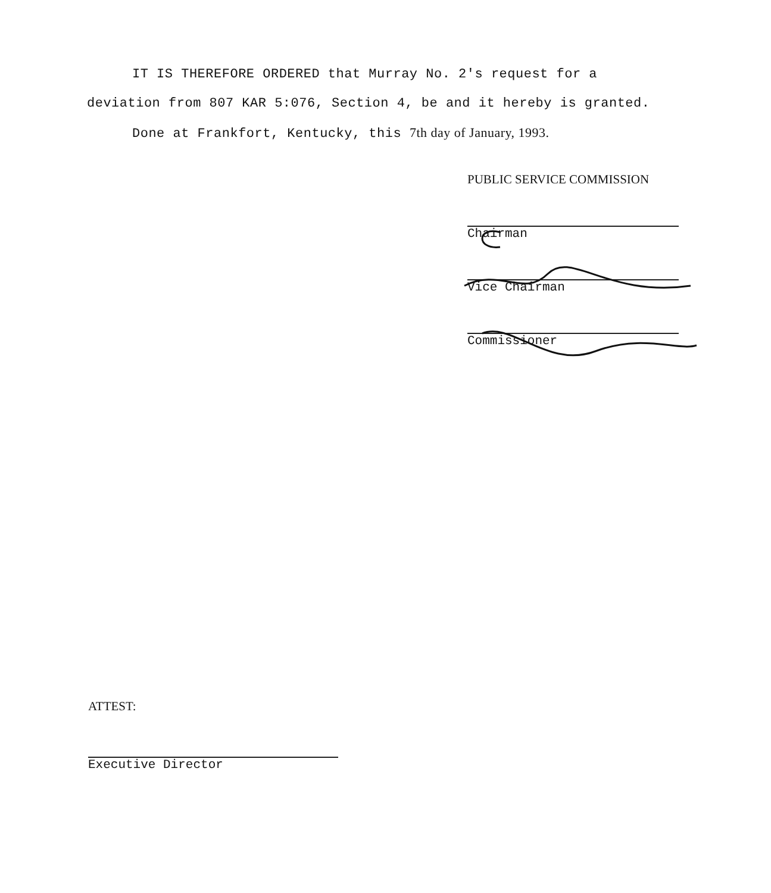IT IS THEREFORE ORDERED that Murray No. 2's request for a deviation from 807 KAR 5:076, Section 4, be and it hereby is granted.
Done at Frankfort, Kentucky, this 7th day of January, 1993.
PUBLIC SERVICE COMMISSION
Chairman
Vice Chairman
Commissioner
ATTEST:
Executive Director